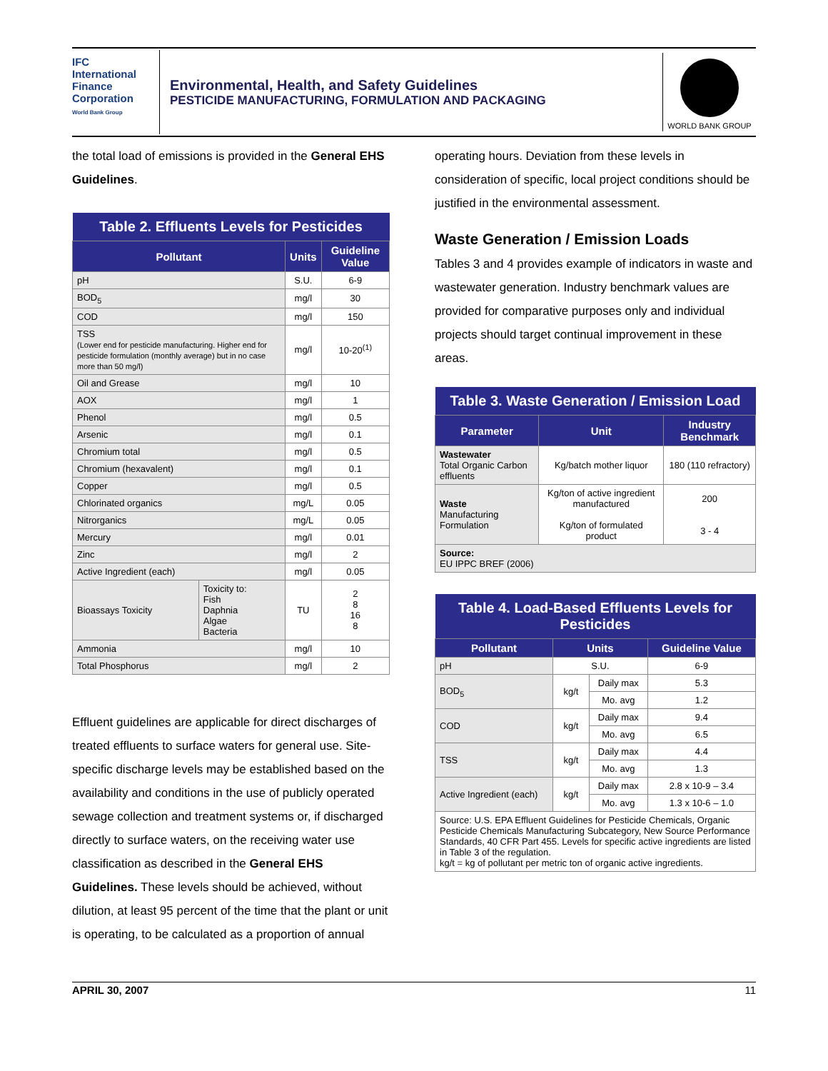IFC
International
Finance
Corporation
World Bank Group
Environmental, Health, and Safety Guidelines
PESTICIDE MANUFACTURING, FORMULATION AND PACKAGING
WORLD BANK GROUP
the total load of emissions is provided in the General EHS Guidelines.
| Table 2. Effluents Levels for Pesticides | | | |
| Pollutant | | Units | Guideline Value |
| pH | | S.U. | 6-9 |
| BOD<sub>5</sub> | | mg/l | 30 |
| COD | | mg/l | 150 |
| TSS (Lower end for pesticide manufacturing. Higher end for pesticide formulation (monthly average) but in no case more than 50 mg/l) | | mg/l | 10-20<sup>(1)</sup> |
| Oil and Grease | | mg/l | 10 |
| AOX | | mg/l | 1 |
| Phenol | | mg/l | 0.5 |
| Arsenic | | mg/l | 0.1 |
| Chromium total | | mg/l | 0.5 |
| Chromium (hexavalent) | | mg/l | 0.1 |
| Copper | | mg/l | 0.5 |
| Chlorinated organics | | mg/L | 0.05 |
| Nitrorganics | | mg/L | 0.05 |
| Mercury | | mg/l | 0.01 |
| Zinc | | mg/l | 2 |
| Active Ingredient (each) | | mg/l | 0.05 |
| Bioassays Toxicity | Toxicity to: Fish Daphnia Algae Bacteria | TU | 2 8 16 8 |
| Ammonia | | mg/l | 10 |
| Total Phosphorus | | mg/l | 2 |
Effluent guidelines are applicable for direct discharges of treated effluents to surface waters for general use. Site-specific discharge levels may be established based on the availability and conditions in the use of publicly operated sewage collection and treatment systems or, if discharged directly to surface waters, on the receiving water use classification as described in the General EHS Guidelines. These levels should be achieved, without dilution, at least 95 percent of the time that the plant or unit is operating, to be calculated as a proportion of annual
operating hours. Deviation from these levels in consideration of specific, local project conditions should be justified in the environmental assessment.
Waste Generation / Emission Loads
Tables 3 and 4 provides example of indicators in waste and wastewater generation. Industry benchmark values are provided for comparative purposes only and individual projects should target continual improvement in these areas.
| Table 3. Waste Generation / Emission Load | | |
| Parameter | Unit | Industry Benchmark |
| Wastewater Total Organic Carbon effluents | Kg/batch mother liquor | 180 (110 refractory) |
| Waste Manufacturing Formulation | Kg/ton of active ingredient manufactured Kg/ton of formulated product | 200 3 - 4 |
| Source: EU IPPC BREF (2006) | | |
| Table 4. Load-Based Effluents Levels for Pesticides | | | |
| Pollutant | Units | | Guideline Value |
| pH | S.U. | | 6-9 |
| BOD<sub>5</sub> | kg/t | Daily max | 5.3 |
| | | Mo. avg | 1.2 |
| COD | kg/t | Daily max | 9.4 |
| | | Mo. avg | 6.5 |
| TSS | kg/t | Daily max | 4.4 |
| | | Mo. avg | 1.3 |
| Active Ingredient (each) | kg/t | Daily max | 2.8 x 10-9 – 3.4 |
| | | Mo. avg | 1.3 x 10-6 – 1.0 |
| Source: U.S. EPA Effluent Guidelines for Pesticide Chemicals, Organic Pesticide Chemicals Manufacturing Subcategory, New Source Performance Standards, 40 CFR Part 455. Levels for specific active ingredients are listed in Table 3 of the regulation. kg/t = kg of pollutant per metric ton of organic active ingredients. | | | |
APRIL 30, 2007 11